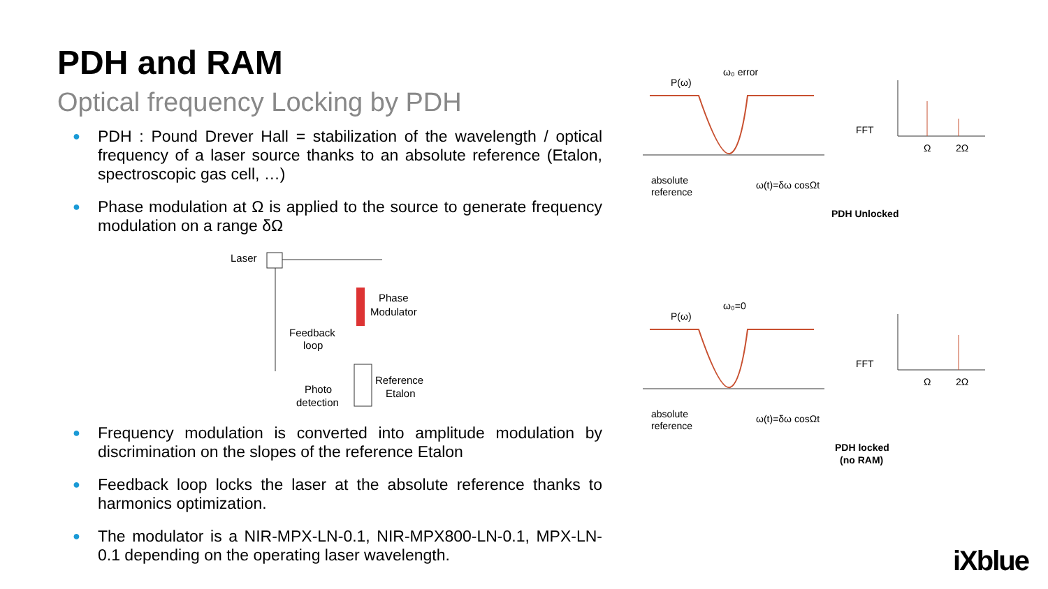PDH and RAM
Optical frequency Locking by PDH
● PDH : Pound Drever Hall = stabilization of the wavelength / optical frequency of a laser source thanks to an absolute reference (Etalon, spectroscopic gas cell, …)
● Phase modulation at Ω is applied to the source to generate frequency modulation on a range δΩ
Laser
Phase
Modulator
Feedback
loop
Reference
Etalon
Photo
detection
● Frequency modulation is converted into amplitude modulation by discrimination on the slopes of the reference Etalon
● Feedback loop locks the laser at the absolute reference thanks to harmonics optimization.
● The modulator is a NIR-MPX-LN-0.1, NIR-MPX800-LN-0.1, MPX-LN-0.1 depending on the operating laser wavelength.
P(ω)
ω₀ error
absolute
reference
ω(t)=δω cosΩt
FFT
Ω
2Ω
PDH Unlocked
P(ω)
ω₀=0
absolute
reference
ω(t)=δω cosΩt
FFT
Ω
2Ω
PDH locked
(no RAM)
iXblue